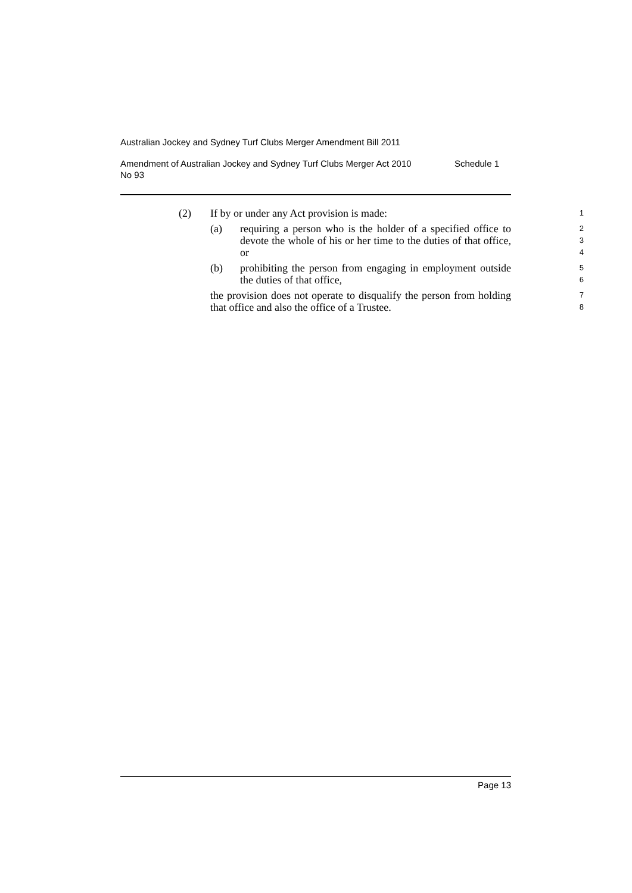Australian Jockey and Sydney Turf Clubs Merger Amendment Bill 2011
Amendment of Australian Jockey and Sydney Turf Clubs Merger Act 2010
No 93 Schedule 1
(2) If by or under any Act provision is made: 1
(a) requiring a person who is the holder of a specified office to devote the whole of his or her time to the duties of that office, or 2
3
4
(b) prohibiting the person from engaging in employment outside the duties of that office, 5
6
the provision does not operate to disqualify the person from holding that office and also the office of a Trustee. 7
8
Page 13